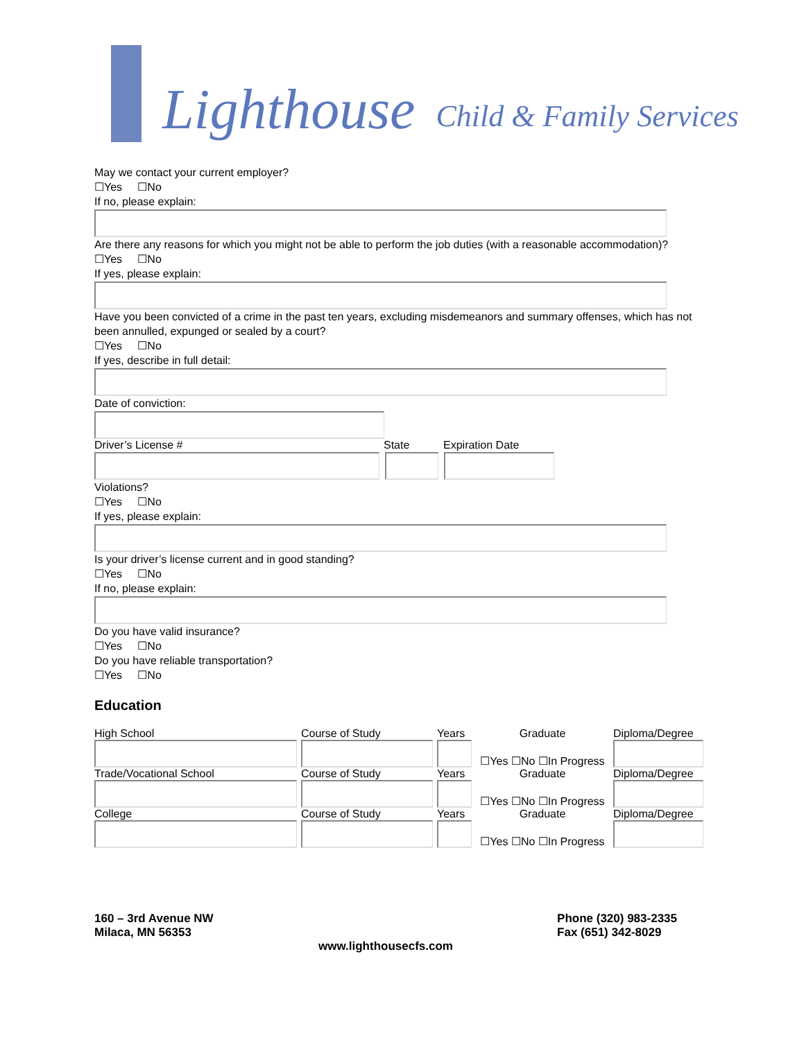Lighthouse Child & Family Services
May we contact your current employer?
☐Yes ☐No
If no, please explain:
Are there any reasons for which you might not be able to perform the job duties (with a reasonable accommodation)?
☐Yes ☐No
If yes, please explain:
Have you been convicted of a crime in the past ten years, excluding misdemeanors and summary offenses, which has not been annulled, expunged or sealed by a court?
☐Yes ☐No
If yes, describe in full detail:
Date of conviction:
Driver’s License # State Expiration Date
Violations?
☐Yes ☐No
If yes, please explain:
Is your driver’s license current and in good standing?
☐Yes ☐No
If no, please explain:
Do you have valid insurance?
☐Yes ☐No
Do you have reliable transportation?
☐Yes ☐No
Education
High School Course of Study Years Graduate Diploma/Degree
☐Yes ☐No ☐In Progress
Trade/Vocational School Course of Study Years Graduate Diploma/Degree
☐Yes ☐No ☐In Progress
College Course of Study Years Graduate Diploma/Degree
☐Yes ☐No ☐In Progress
160 – 3rd Avenue NW
Milaca, MN 56353
Phone (320) 983-2335
Fax (651) 342-8029
www.lighthousecfs.com